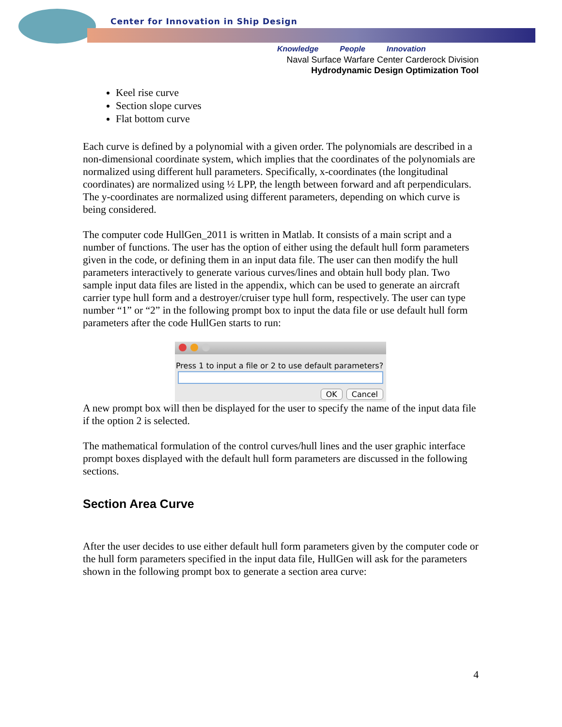Center for Innovation in Ship Design
Knowledge People Innovation
Naval Surface Warfare Center Carderock Division
Hydrodynamic Design Optimization Tool
Keel rise curve
Section slope curves
Flat bottom curve
Each curve is defined by a polynomial with a given order. The polynomials are described in a non-dimensional coordinate system, which implies that the coordinates of the polynomials are normalized using different hull parameters. Specifically, x-coordinates (the longitudinal coordinates) are normalized using ½ LPP, the length between forward and aft perpendiculars. The y-coordinates are normalized using different parameters, depending on which curve is being considered.
The computer code HullGen_2011 is written in Matlab. It consists of a main script and a number of functions. The user has the option of either using the default hull form parameters given in the code, or defining them in an input data file. The user can then modify the hull parameters interactively to generate various curves/lines and obtain hull body plan. Two sample input data files are listed in the appendix, which can be used to generate an aircraft carrier type hull form and a destroyer/cruiser type hull form, respectively. The user can type number “1” or “2” in the following prompt box to input the data file or use default hull form parameters after the code HullGen starts to run:
Press 1 to input a file or 2 to use default parameters?
OK Cancel
A new prompt box will then be displayed for the user to specify the name of the input data file if the option 2 is selected.
The mathematical formulation of the control curves/hull lines and the user graphic interface prompt boxes displayed with the default hull form parameters are discussed in the following sections.
Section Area Curve
After the user decides to use either default hull form parameters given by the computer code or the hull form parameters specified in the input data file, HullGen will ask for the parameters shown in the following prompt box to generate a section area curve:
4